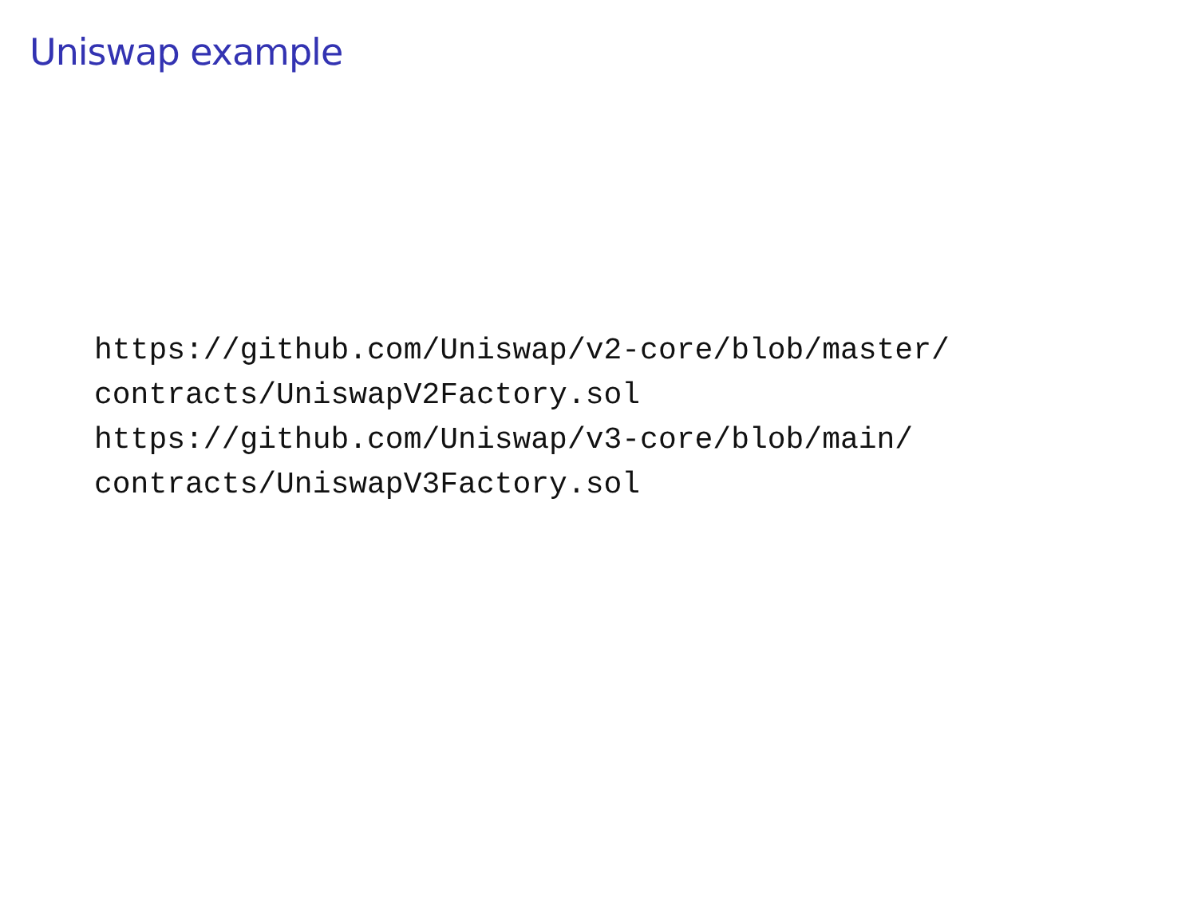Uniswap example
https://github.com/Uniswap/v2-core/blob/master/
contracts/UniswapV2Factory.sol
https://github.com/Uniswap/v3-core/blob/main/
contracts/UniswapV3Factory.sol